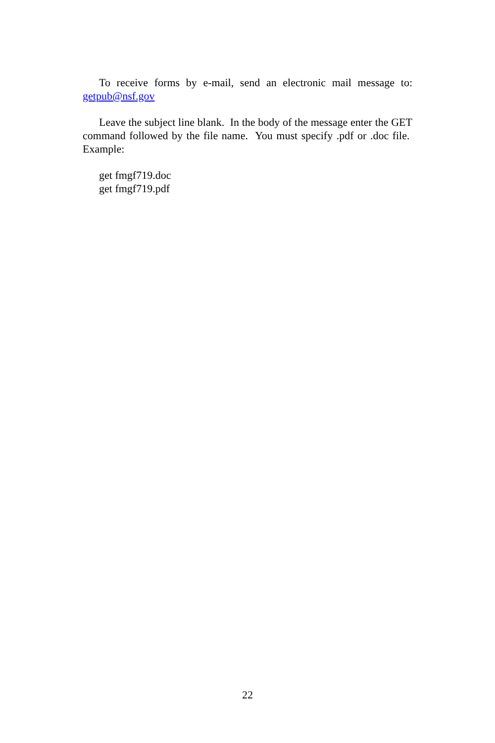To receive forms by e-mail, send an electronic mail message to: getpub@nsf.gov
Leave the subject line blank. In the body of the message enter the GET command followed by the file name. You must specify .pdf or .doc file. Example:
get fmgf719.doc
get fmgf719.pdf
22